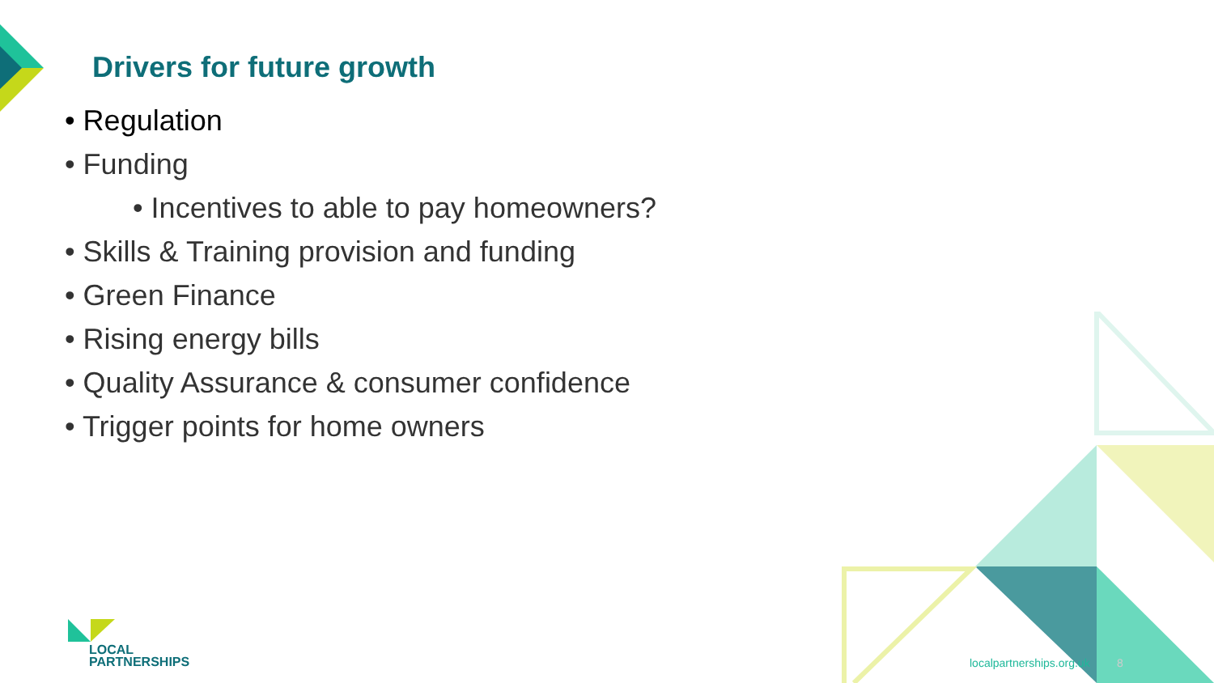Drivers for future growth
• Regulation
• Funding
• Incentives to able to pay homeowners?
• Skills & Training provision and funding
• Green Finance
• Rising energy bills
• Quality Assurance & consumer confidence
• Trigger points for home owners
LOCAL
PARTNERSHIPS
localpartnerships.org.uk 8